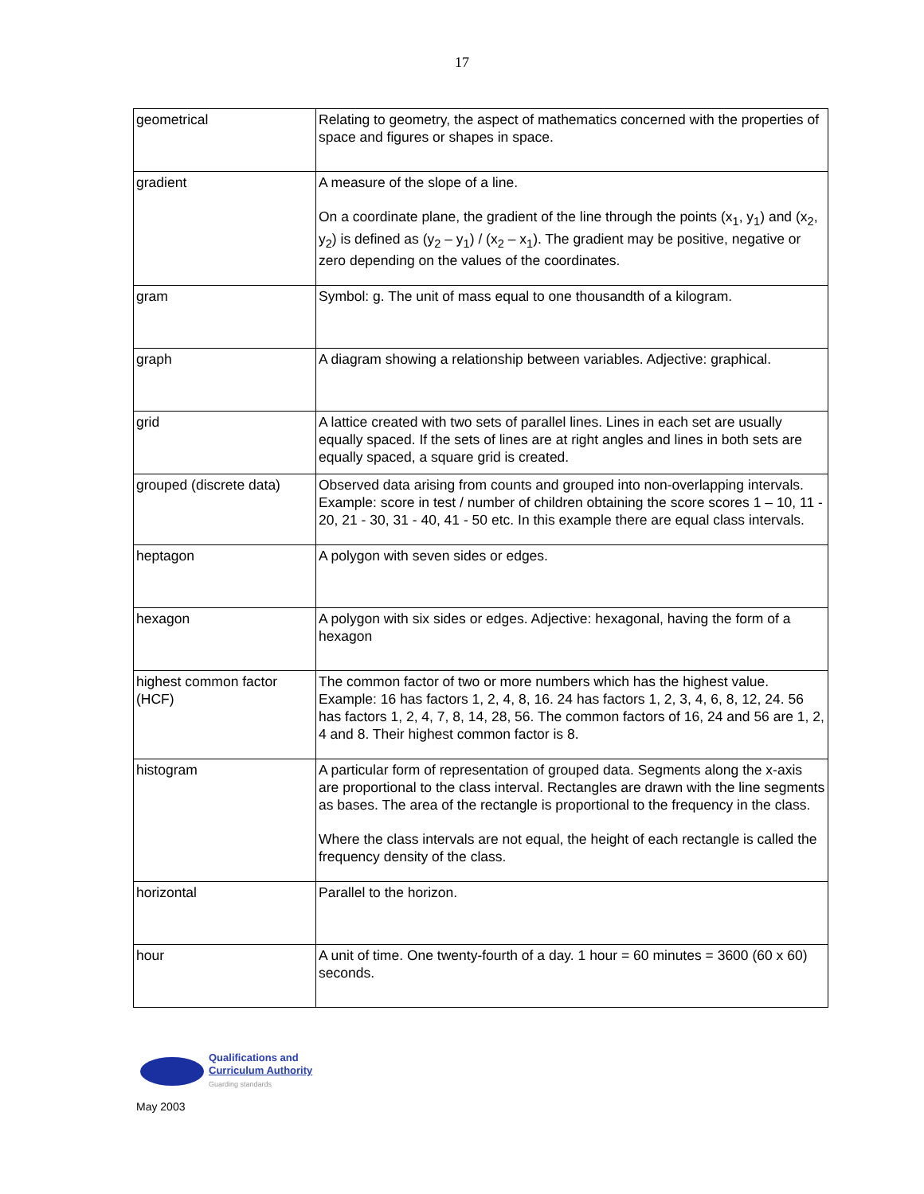17
| geometrical | Relating to geometry, the aspect of mathematics concerned with the properties of space and figures or shapes in space. |
| gradient | A measure of the slope of a line. On a coordinate plane, the gradient of the line through the points (x<sub>1</sub>, y<sub>1</sub>) and (x<sub>2</sub>, y<sub>2</sub>) is defined as (y<sub>2</sub> – y<sub>1</sub>) / (x<sub>2</sub> – x<sub>1</sub>). The gradient may be positive, negative or zero depending on the values of the coordinates. |
| gram | Symbol: g. The unit of mass equal to one thousandth of a kilogram. |
| graph | A diagram showing a relationship between variables. Adjective: graphical. |
| grid | A lattice created with two sets of parallel lines. Lines in each set are usually equally spaced. If the sets of lines are at right angles and lines in both sets are equally spaced, a square grid is created. |
| grouped (discrete data) | Observed data arising from counts and grouped into non-overlapping intervals. Example: score in test / number of children obtaining the score scores 1 – 10, 11 - 20, 21 - 30, 31 - 40, 41 - 50 etc. In this example there are equal class intervals. |
| heptagon | A polygon with seven sides or edges. |
| hexagon | A polygon with six sides or edges. Adjective: hexagonal, having the form of a hexagon |
| highest common factor (HCF) | The common factor of two or more numbers which has the highest value. Example: 16 has factors 1, 2, 4, 8, 16. 24 has factors 1, 2, 3, 4, 6, 8, 12, 24. 56 has factors 1, 2, 4, 7, 8, 14, 28, 56. The common factors of 16, 24 and 56 are 1, 2, 4 and 8. Their highest common factor is 8. |
| histogram | A particular form of representation of grouped data. Segments along the x-axis are proportional to the class interval. Rectangles are drawn with the line segments as bases. The area of the rectangle is proportional to the frequency in the class. Where the class intervals are not equal, the height of each rectangle is called the frequency density of the class. |
| horizontal | Parallel to the horizon. |
| hour | A unit of time. One twenty-fourth of a day. 1 hour = 60 minutes = 3600 (60 x 60) seconds. |
Qualifications and
Curriculum Authority
Guarding standards
May 2003